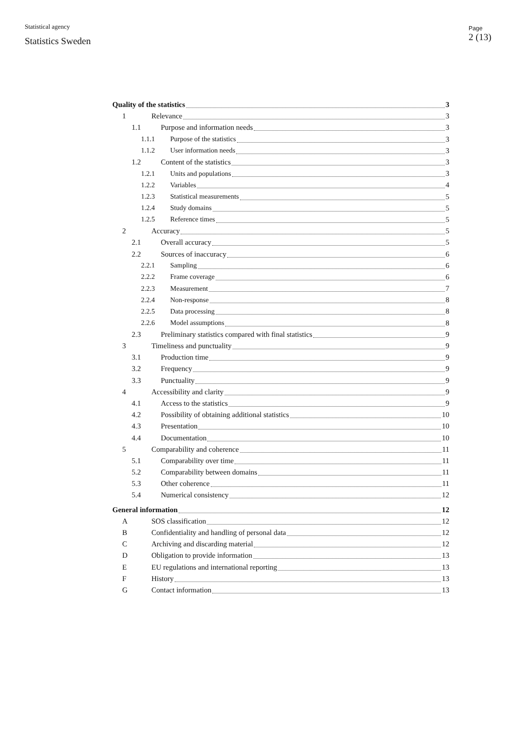Statistical agency
Statistics Sweden
Page
2 (13)
Quality of the statistics 3
1 Relevance 3
1.1 Purpose and information needs 3
1.1.1 Purpose of the statistics 3
1.1.2 User information needs 3
1.2 Content of the statistics 3
1.2.1 Units and populations 3
1.2.2 Variables 4
1.2.3 Statistical measurements 5
1.2.4 Study domains 5
1.2.5 Reference times 5
2 Accuracy 5
2.1 Overall accuracy 5
2.2 Sources of inaccuracy 6
2.2.1 Sampling 6
2.2.2 Frame coverage 6
2.2.3 Measurement 7
2.2.4 Non-response 8
2.2.5 Data processing 8
2.2.6 Model assumptions 8
2.3 Preliminary statistics compared with final statistics 9
3 Timeliness and punctuality 9
3.1 Production time 9
3.2 Frequency 9
3.3 Punctuality 9
4 Accessibility and clarity 9
4.1 Access to the statistics 9
4.2 Possibility of obtaining additional statistics 10
4.3 Presentation 10
4.4 Documentation 10
5 Comparability and coherence 11
5.1 Comparability over time 11
5.2 Comparability between domains 11
5.3 Other coherence 11
5.4 Numerical consistency 12
General information 12
A SOS classification 12
B Confidentiality and handling of personal data 12
C Archiving and discarding material 12
D Obligation to provide information 13
E EU regulations and international reporting 13
F History 13
G Contact information 13